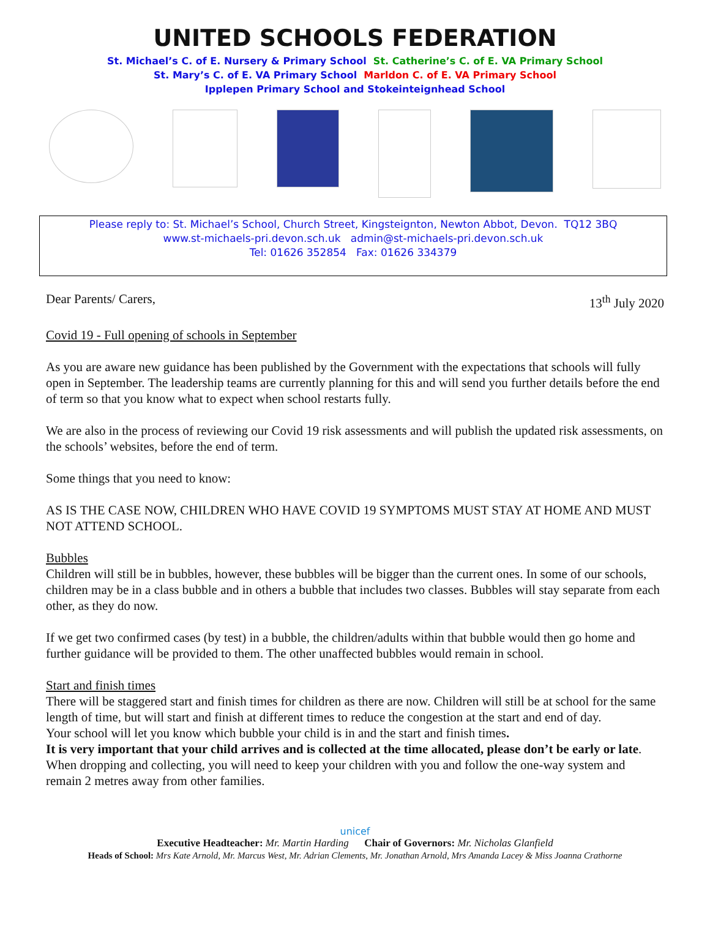UNITED SCHOOLS FEDERATION
St. Michael’s C. of E. Nursery & Primary School St. Catherine’s C. of E. VA Primary School
St. Mary’s C. of E. VA Primary School Marldon C. of E. VA Primary School
Ipplepen Primary School and Stokeinteignhead School
Please reply to: St. Michael’s School, Church Street, Kingsteignton, Newton Abbot, Devon. TQ12 3BQ
www.st-michaels-pri.devon.sch.uk admin@st-michaels-pri.devon.sch.uk
Tel: 01626 352854 Fax: 01626 334379
Dear Parents/ Carers, 13<sup>th</sup> July 2020
Covid 19 - Full opening of schools in September
As you are aware new guidance has been published by the Government with the expectations that schools will fully open in September. The leadership teams are currently planning for this and will send you further details before the end of term so that you know what to expect when school restarts fully.
We are also in the process of reviewing our Covid 19 risk assessments and will publish the updated risk assessments, on the schools’ websites, before the end of term.
Some things that you need to know:
AS IS THE CASE NOW, CHILDREN WHO HAVE COVID 19 SYMPTOMS MUST STAY AT HOME AND MUST NOT ATTEND SCHOOL.
Bubbles
Children will still be in bubbles, however, these bubbles will be bigger than the current ones. In some of our schools, children may be in a class bubble and in others a bubble that includes two classes. Bubbles will stay separate from each other, as they do now.
If we get two confirmed cases (by test) in a bubble, the children/adults within that bubble would then go home and further guidance will be provided to them. The other unaffected bubbles would remain in school.
Start and finish times
There will be staggered start and finish times for children as there are now. Children will still be at school for the same length of time, but will start and finish at different times to reduce the congestion at the start and end of day.
Your school will let you know which bubble your child is in and the start and finish times.
It is very important that your child arrives and is collected at the time allocated, please don’t be early or late. When dropping and collecting, you will need to keep your children with you and follow the one-way system and remain 2 metres away from other families.
unicef
Executive Headteacher: Mr. Martin Harding Chair of Governors: Mr. Nicholas Glanfield
Heads of School: Mrs Kate Arnold, Mr. Marcus West, Mr. Adrian Clements, Mr. Jonathan Arnold, Mrs Amanda Lacey & Miss Joanna Crathorne